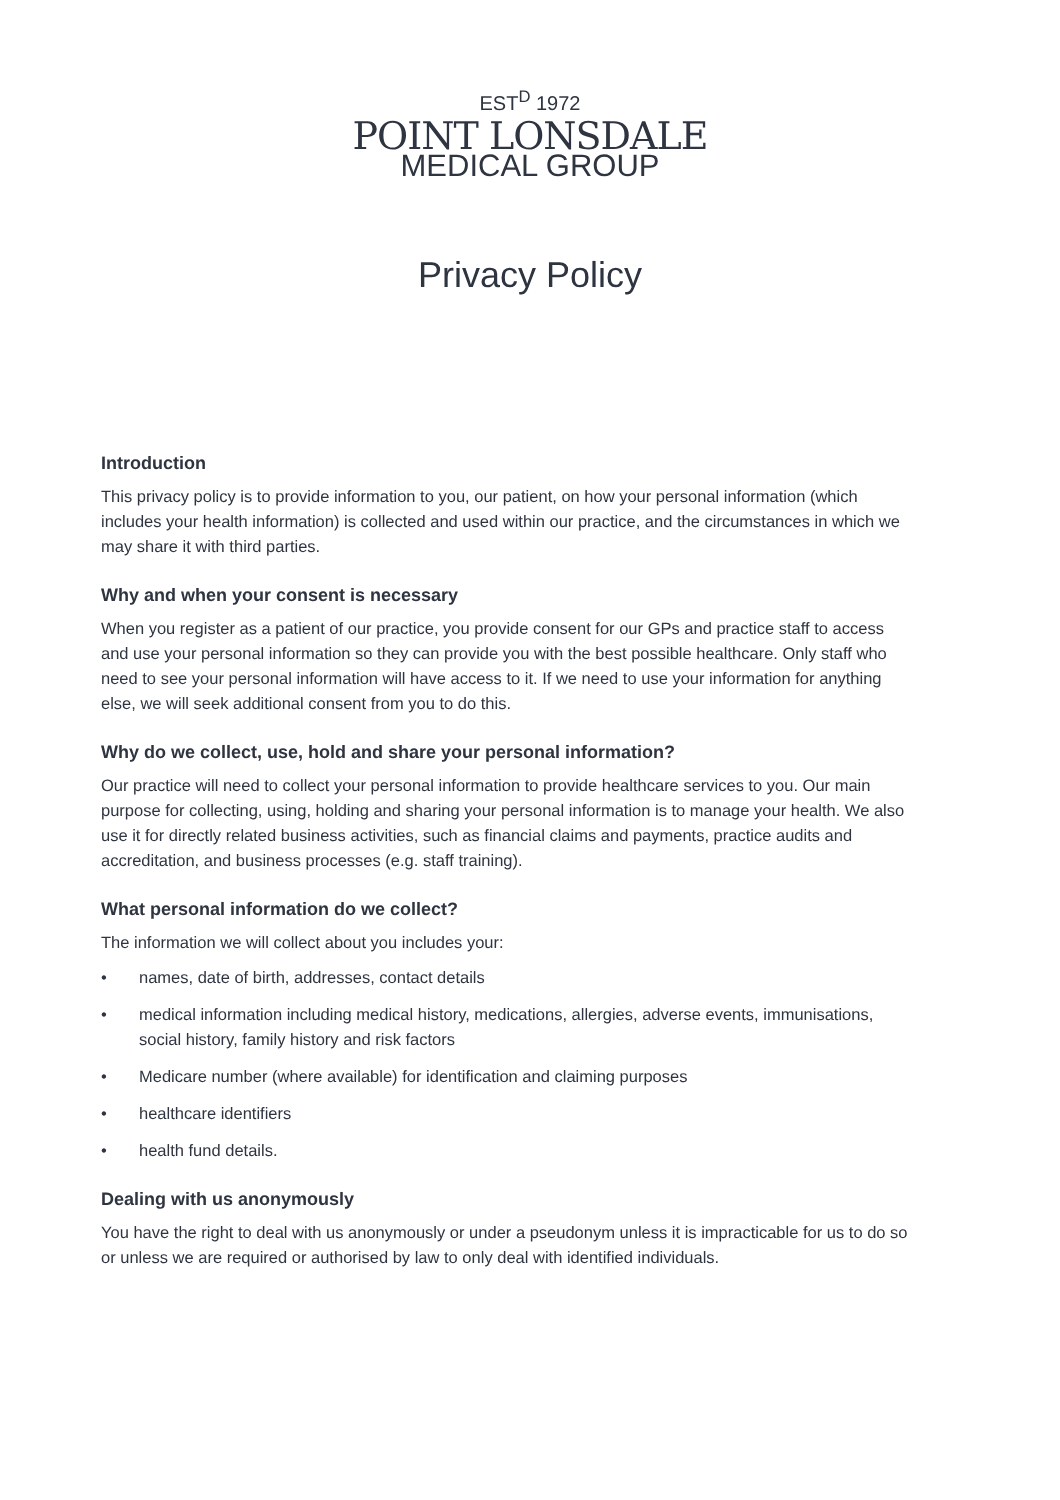EST<sup>D</sup> 1972
POINT LONSDALE
MEDICAL GROUP
Privacy Policy
Introduction
This privacy policy is to provide information to you, our patient, on how your personal information (which includes your health information) is collected and used within our practice, and the circumstances in which we may share it with third parties.
Why and when your consent is necessary
When you register as a patient of our practice, you provide consent for our GPs and practice staff to access and use your personal information so they can provide you with the best possible healthcare. Only staff who need to see your personal information will have access to it. If we need to use your information for anything else, we will seek additional consent from you to do this.
Why do we collect, use, hold and share your personal information?
Our practice will need to collect your personal information to provide healthcare services to you. Our main purpose for collecting, using, holding and sharing your personal information is to manage your health. We also use it for directly related business activities, such as financial claims and payments, practice audits and accreditation, and business processes (e.g. staff training).
What personal information do we collect?
The information we will collect about you includes your:
• names, date of birth, addresses, contact details
• medical information including medical history, medications, allergies, adverse events, immunisations, social history, family history and risk factors
• Medicare number (where available) for identification and claiming purposes
• healthcare identifiers
• health fund details.
Dealing with us anonymously
You have the right to deal with us anonymously or under a pseudonym unless it is impracticable for us to do so or unless we are required or authorised by law to only deal with identified individuals.